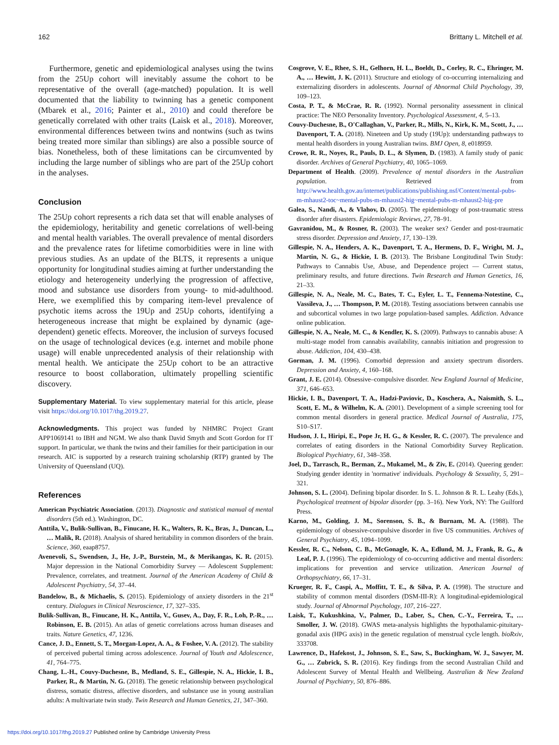162 Brittany L. Mitchell et al.
Furthermore, genetic and epidemiological analyses using the twins from the 25Up cohort will inevitably assume the cohort to be representative of the overall (age-matched) population. It is well documented that the liability to twinning has a genetic component (Mbarek et al., 2016; Painter et al., 2010) and could therefore be genetically correlated with other traits (Laisk et al., 2018). Moreover, environmental differences between twins and nontwins (such as twins being treated more similar than siblings) are also a possible source of bias. Nonetheless, both of these limitations can be circumvented by including the large number of siblings who are part of the 25Up cohort in the analyses.
Conclusion
The 25Up cohort represents a rich data set that will enable analyses of the epidemiology, heritability and genetic correlations of well-being and mental health variables. The overall prevalence of mental disorders and the prevalence rates for lifetime comorbidities were in line with previous studies. As an update of the BLTS, it represents a unique opportunity for longitudinal studies aiming at further understanding the etiology and heterogeneity underlying the progression of affective, mood and substance use disorders from young- to mid-adulthood. Here, we exemplified this by comparing item-level prevalence of psychotic items across the 19Up and 25Up cohorts, identifying a heterogeneous increase that might be explained by dynamic (age-dependent) genetic effects. Moreover, the inclusion of surveys focused on the usage of technological devices (e.g. internet and mobile phone usage) will enable unprecedented analysis of their relationship with mental health. We anticipate the 25Up cohort to be an attractive resource to boost collaboration, ultimately propelling scientific discovery.
Supplementary Material. To view supplementary material for this article, please visit https://doi.org/10.1017/thg.2019.27.
Acknowledgments. This project was funded by NHMRC Project Grant APP1069141 to IBH and NGM. We also thank David Smyth and Scott Gordon for IT support. In particular, we thank the twins and their families for their participation in our research. AIC is supported by a research training scholarship (RTP) granted by The University of Queensland (UQ).
References
American Psychiatric Association. (2013). Diagnostic and statistical manual of mental disorders (5th ed.). Washington, DC.
Anttila, V., Bulik-Sullivan, B., Finucane, H. K., Walters, R. K., Bras, J., Duncan, L., … Malik, R. (2018). Analysis of shared heritability in common disorders of the brain. Science, 360, eaap8757.
Avenevoli, S., Swendsen, J., He, J.-P., Burstein, M., & Merikangas, K. R. (2015). Major depression in the National Comorbidity Survey — Adolescent Supplement: Prevalence, correlates, and treatment. Journal of the American Academy of Child & Adolescent Psychiatry, 54, 37–44.
Bandelow, B., & Michaelis, S. (2015). Epidemiology of anxiety disorders in the 21<sup>st</sup> century. Dialogues in Clinical Neuroscience, 17, 327–335.
Bulik-Sullivan, B., Finucane, H. K., Anttila, V., Gusev, A., Day, F. R., Loh, P.-R., … Robinson, E. B. (2015). An atlas of genetic correlations across human diseases and traits. Nature Genetics, 47, 1236.
Cance, J. D., Ennett, S. T., Morgan-Lopez, A. A., & Foshee, V. A. (2012). The stability of perceived pubertal timing across adolescence. Journal of Youth and Adolescence, 41, 764–775.
Chang, L.-H., Couvy-Duchesne, B., Medland, S. E., Gillespie, N. A., Hickie, I. B., Parker, R., & Martin, N. G. (2018). The genetic relationship between psychological distress, somatic distress, affective disorders, and substance use in young australian adults: A multivariate twin study. Twin Research and Human Genetics, 21, 347–360.
Cosgrove, V. E., Rhee, S. H., Gelhorn, H. L., Boeldt, D., Corley, R. C., Ehringer, M. A., … Hewitt, J. K. (2011). Structure and etiology of co-occurring internalizing and externalizing disorders in adolescents. Journal of Abnormal Child Psychology, 39, 109–123.
Costa, P. T., & McCrae, R. R. (1992). Normal personality assessment in clinical practice: The NEO Personality Inventory. Psychological Assessment, 4, 5–13.
Couvy-Duchesne, B., O'Callaghan, V., Parker, R., Mills, N., Kirk, K. M., Scott, J., … Davenport, T. A. (2018). Nineteen and Up study (19Up): understanding pathways to mental health disorders in young Australian twins. BMJ Open, 8, e018959.
Crowe, R. R., Noyes, R., Pauls, D. L., & Slymen, D. (1983). A family study of panic disorder. Archives of General Psychiatry, 40, 1065–1069.
Department of Health. (2009). Prevalence of mental disorders in the Australian population. Retrieved from http://www.health.gov.au/internet/publications/publishing.nsf/Content/mental-pubs-m-mhaust2-toc~mental-pubs-m-mhaust2-hig~mental-pubs-m-mhaust2-hig-pre
Galea, S., Nandi, A., & Vlahov, D. (2005). The epidemiology of post-traumatic stress disorder after disasters. Epidemiologic Reviews, 27, 78–91.
Gavranidou, M., & Rosner, R. (2003). The weaker sex? Gender and post-traumatic stress disorder. Depression and Anxiety, 17, 130–139.
Gillespie, N. A., Henders, A. K., Davenport, T. A., Hermens, D. F., Wright, M. J., Martin, N. G., & Hickie, I. B. (2013). The Brisbane Longitudinal Twin Study: Pathways to Cannabis Use, Abuse, and Dependence project — Current status, preliminary results, and future directions. Twin Research and Human Genetics, 16, 21–33.
Gillespie, N. A., Neale, M. C., Bates, T. C., Eyler, L. T., Fennema-Notestine, C., Vassileva, J., … Thompson, P. M. (2018). Testing associations between cannabis use and subcortical volumes in two large population-based samples. Addiction. Advance online publication.
Gillespie, N. A., Neale, M. C., & Kendler, K. S. (2009). Pathways to cannabis abuse: A multi-stage model from cannabis availability, cannabis initiation and progression to abuse. Addiction, 104, 430–438.
Gorman, J. M. (1996). Comorbid depression and anxiety spectrum disorders. Depression and Anxiety, 4, 160–168.
Grant, J. E. (2014). Obsessive–compulsive disorder. New England Journal of Medicine, 371, 646–653.
Hickie, I. B., Davenport, T. A., Hadzi-Paviovic, D., Koschera, A., Naismith, S. L., Scott, E. M., & Wilhelm, K. A. (2001). Development of a simple screening tool for common mental disorders in general practice. Medical Journal of Australia, 175, S10–S17.
Hudson, J. I., Hiripi, E., Pope Jr, H. G., & Kessler, R. C. (2007). The prevalence and correlates of eating disorders in the National Comorbidity Survey Replication. Biological Psychiatry, 61, 348–358.
Joel, D., Tarrasch, R., Berman, Z., Mukamel, M., & Ziv, E. (2014). Queering gender: Studying gender identity in 'normative' individuals. Psychology & Sexuality, 5, 291–321.
Johnson, S. L. (2004). Defining bipolar disorder. In S. L. Johnson & R. L. Leahy (Eds.), Psychological treatment of bipolar disorder (pp. 3–16). New York, NY: The Guilford Press.
Karno, M., Golding, J. M., Sorenson, S. B., & Burnam, M. A. (1988). The epidemiology of obsessive-compulsive disorder in five US communities. Archives of General Psychiatry, 45, 1094–1099.
Kessler, R. C., Nelson, C. B., McGonagle, K. A., Edlund, M. J., Frank, R. G., & Leaf, P. J. (1996). The epidemiology of co-occurring addictive and mental disorders: implications for prevention and service utilization. American Journal of Orthopsychiatry, 66, 17–31.
Krueger, R. F., Caspi, A., Moffitt, T. E., & Silva, P. A. (1998). The structure and stability of common mental disorders (DSM-III-R): A longitudinal-epidemiological study. Journal of Abnormal Psychology, 107, 216–227.
Laisk, T., Kukushkina, V., Palmer, D., Laber, S., Chen, C.-Y., Ferreira, T., … Smoller, J. W. (2018). GWAS meta-analysis highlights the hypothalamic-pituitary-gonadal axis (HPG axis) in the genetic regulation of menstrual cycle length. bioRxiv, 333708.
Lawrence, D., Hafekost, J., Johnson, S. E., Saw, S., Buckingham, W. J., Sawyer, M. G., … Zubrick, S. R. (2016). Key findings from the second Australian Child and Adolescent Survey of Mental Health and Wellbeing. Australian & New Zealand Journal of Psychiatry, 50, 876–886.
https://doi.org/10.1017/thg.2019.27 Published online by Cambridge University Press